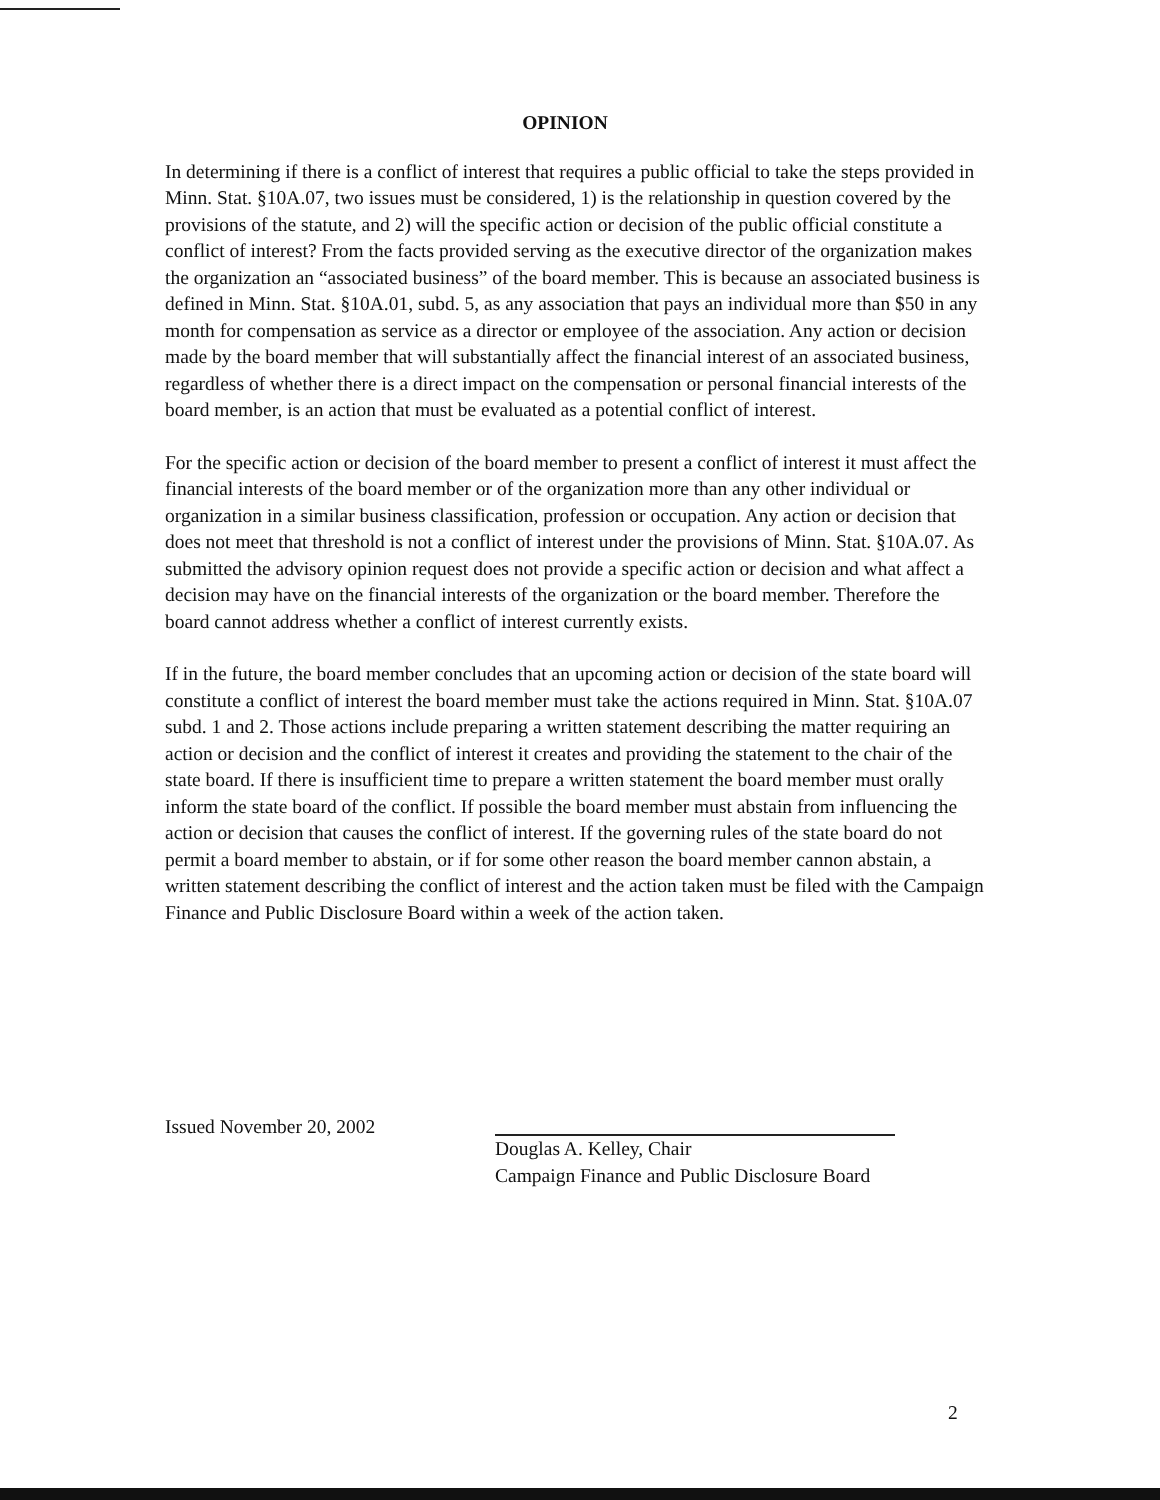OPINION
In determining if there is a conflict of interest that requires a public official to take the steps provided in Minn. Stat. §10A.07, two issues must be considered, 1) is the relationship in question covered by the provisions of the statute, and 2) will the specific action or decision of the public official constitute a conflict of interest? From the facts provided serving as the executive director of the organization makes the organization an “associated business” of the board member. This is because an associated business is defined in Minn. Stat. §10A.01, subd. 5, as any association that pays an individual more than $50 in any month for compensation as service as a director or employee of the association. Any action or decision made by the board member that will substantially affect the financial interest of an associated business, regardless of whether there is a direct impact on the compensation or personal financial interests of the board member, is an action that must be evaluated as a potential conflict of interest.
For the specific action or decision of the board member to present a conflict of interest it must affect the financial interests of the board member or of the organization more than any other individual or organization in a similar business classification, profession or occupation. Any action or decision that does not meet that threshold is not a conflict of interest under the provisions of Minn. Stat. §10A.07. As submitted the advisory opinion request does not provide a specific action or decision and what affect a decision may have on the financial interests of the organization or the board member. Therefore the board cannot address whether a conflict of interest currently exists.
If in the future, the board member concludes that an upcoming action or decision of the state board will constitute a conflict of interest the board member must take the actions required in Minn. Stat. §10A.07 subd. 1 and 2. Those actions include preparing a written statement describing the matter requiring an action or decision and the conflict of interest it creates and providing the statement to the chair of the state board. If there is insufficient time to prepare a written statement the board member must orally inform the state board of the conflict. If possible the board member must abstain from influencing the action or decision that causes the conflict of interest. If the governing rules of the state board do not permit a board member to abstain, or if for some other reason the board member cannon abstain, a written statement describing the conflict of interest and the action taken must be filed with the Campaign Finance and Public Disclosure Board within a week of the action taken.
Issued November 20, 2002
Douglas A. Kelley, Chair
Campaign Finance and Public Disclosure Board
2